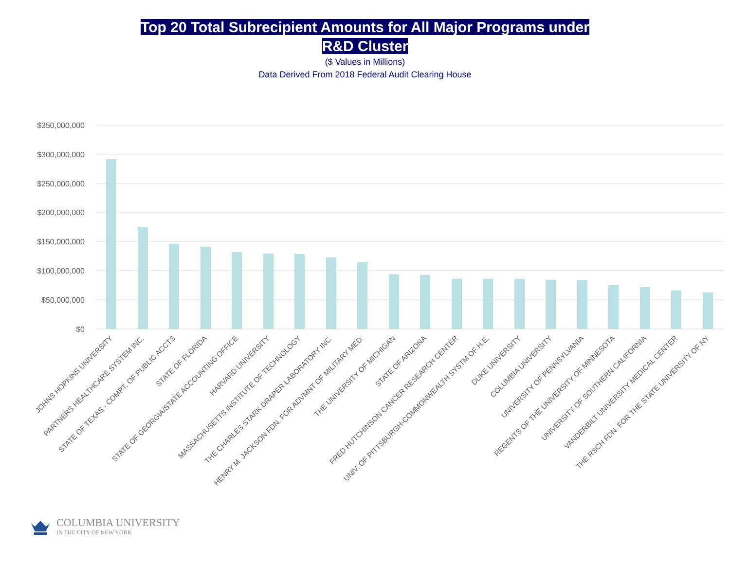Top 20 Total Subrecipient Amounts for All Major Programs under
R&D Cluster
($ Values in Millions)
Data Derived From 2018 Federal Audit Clearing House
$350,000,000
$300,000,000
$250,000,000
$200,000,000
$150,000,000
$100,000,000
$50,000,000
$0
JOHNS HOPKINS UNIVERSITY
PARTNERS HEALTHCARE SYSTEM INC.
STATE OF TEXAS - COMPT. OF PUBLIC ACCTS
STATE OF FLORIDA
STATE OF GEORGIA/STATE ACCOUNTING OFFICE
HARVARD UNIVERSITY
MASSACHUSETTS INSTITUTE OF TECHNOLOGY
THE CHARLES STARK DRAPER LABORATORY INC.
HENRY M. JACKSON FDN. FOR ADVMNT OF MILITARY MED.
THE UNIVERSITY OF MICHIGAN
STATE OF ARIZONA
FRED HUTCHINSON CANCER RESEARCH CENTER
UNIV. OF PITTSBURGH-COMMONWEALTH SYSTM OF H.E.
DUKE UNIVERSITY
COLUMBIA UNIVERSITY
UNIVERSITY OF PENNSYLVANIA
REGENTS OF THE UNIVERSITY OF MINNESOTA
UNIVERSITY OF SOUTHERN CALIFORNIA
VANDERBILT UNIVERSITY MEDICAL CENTER
THE RSCH FDN. FOR THE STATE UNIVERSITY OF NY
COLUMBIA UNIVERSITY
IN THE CITY OF NEW YORK